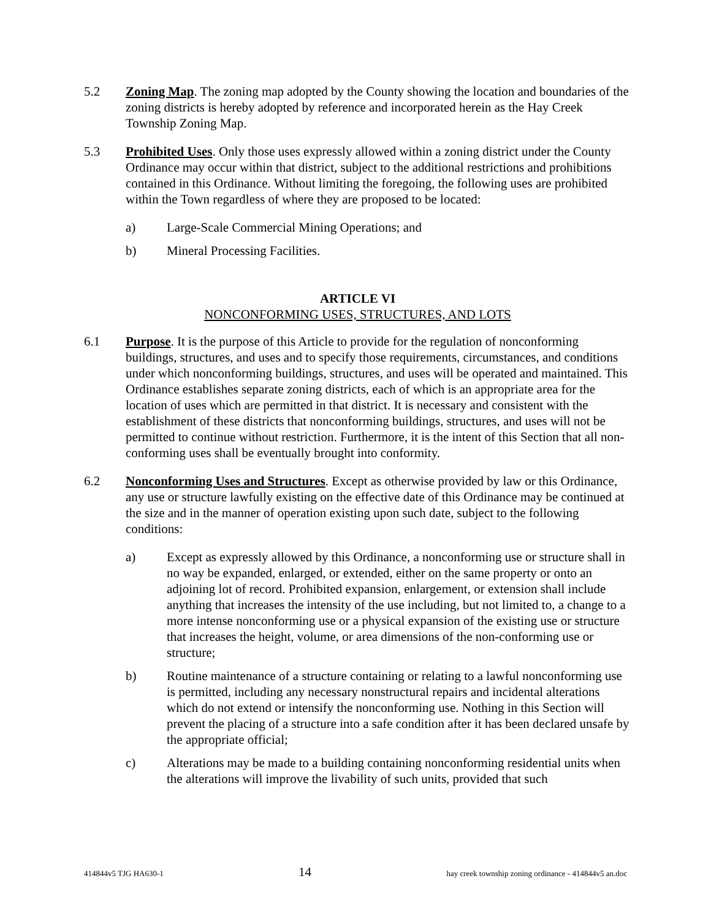5.2 Zoning Map. The zoning map adopted by the County showing the location and boundaries of the zoning districts is hereby adopted by reference and incorporated herein as the Hay Creek Township Zoning Map.
5.3 Prohibited Uses. Only those uses expressly allowed within a zoning district under the County Ordinance may occur within that district, subject to the additional restrictions and prohibitions contained in this Ordinance. Without limiting the foregoing, the following uses are prohibited within the Town regardless of where they are proposed to be located:
a) Large-Scale Commercial Mining Operations; and
b) Mineral Processing Facilities.
ARTICLE VI
NONCONFORMING USES, STRUCTURES, AND LOTS
6.1 Purpose. It is the purpose of this Article to provide for the regulation of nonconforming buildings, structures, and uses and to specify those requirements, circumstances, and conditions under which nonconforming buildings, structures, and uses will be operated and maintained. This Ordinance establishes separate zoning districts, each of which is an appropriate area for the location of uses which are permitted in that district. It is necessary and consistent with the establishment of these districts that nonconforming buildings, structures, and uses will not be permitted to continue without restriction. Furthermore, it is the intent of this Section that all non-conforming uses shall be eventually brought into conformity.
6.2 Nonconforming Uses and Structures. Except as otherwise provided by law or this Ordinance, any use or structure lawfully existing on the effective date of this Ordinance may be continued at the size and in the manner of operation existing upon such date, subject to the following conditions:
a) Except as expressly allowed by this Ordinance, a nonconforming use or structure shall in no way be expanded, enlarged, or extended, either on the same property or onto an adjoining lot of record. Prohibited expansion, enlargement, or extension shall include anything that increases the intensity of the use including, but not limited to, a change to a more intense nonconforming use or a physical expansion of the existing use or structure that increases the height, volume, or area dimensions of the non-conforming use or structure;
b) Routine maintenance of a structure containing or relating to a lawful nonconforming use is permitted, including any necessary nonstructural repairs and incidental alterations which do not extend or intensify the nonconforming use. Nothing in this Section will prevent the placing of a structure into a safe condition after it has been declared unsafe by the appropriate official;
c) Alterations may be made to a building containing nonconforming residential units when the alterations will improve the livability of such units, provided that such
414844v5 TJG HA630-1 14 hay creek township zoning ordinance - 414844v5 an.doc